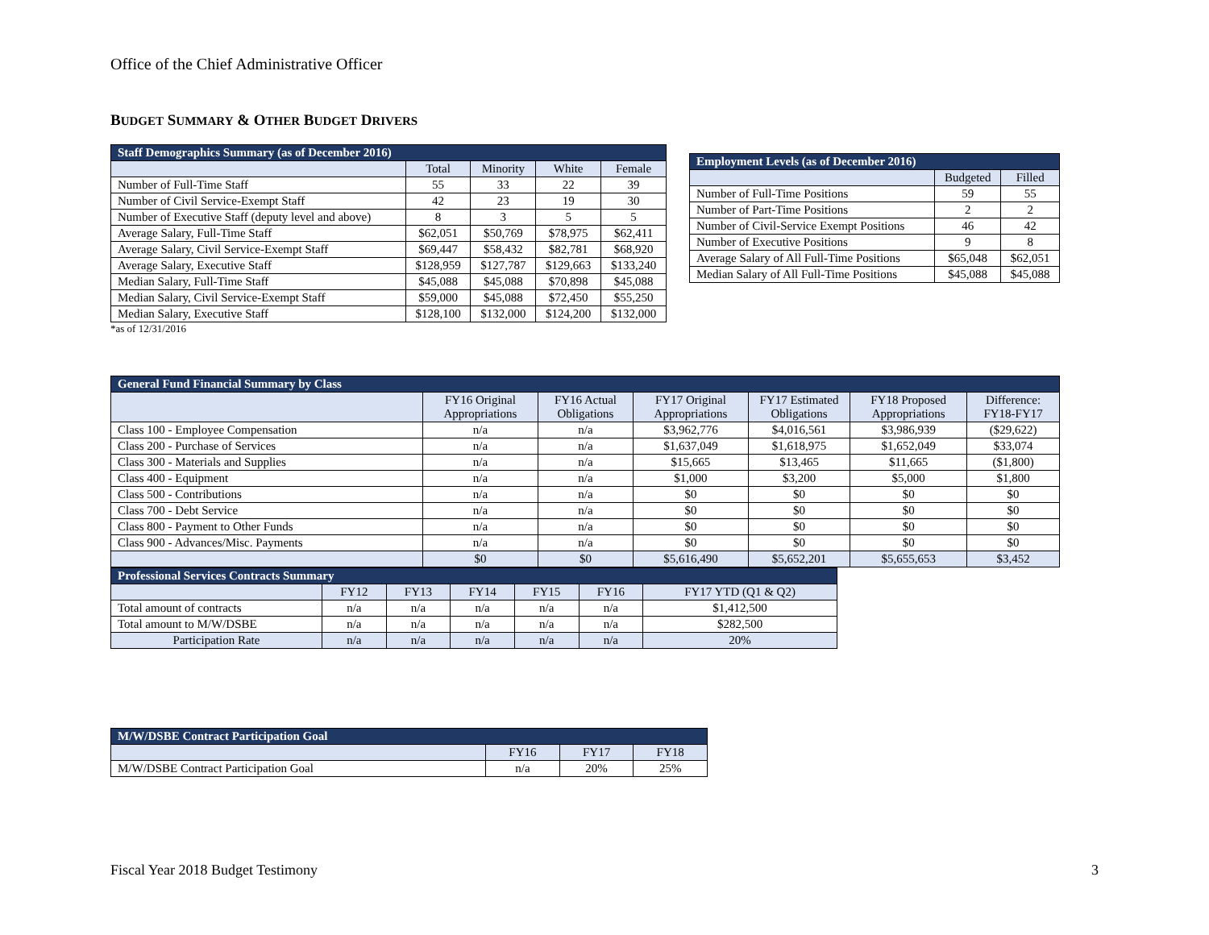Office of the Chief Administrative Officer
BUDGET SUMMARY & OTHER BUDGET DRIVERS
| Staff Demographics Summary (as of December 2016) | | | | |
| --- | --- | --- | --- | --- |
| | Total | Minority | White | Female |
| Number of Full-Time Staff | 55 | 33 | 22 | 39 |
| Number of Civil Service-Exempt Staff | 42 | 23 | 19 | 30 |
| Number of Executive Staff (deputy level and above) | 8 | 3 | 5 | 5 |
| Average Salary, Full-Time Staff | $62,051 | $50,769 | $78,975 | $62,411 |
| Average Salary, Civil Service-Exempt Staff | $69,447 | $58,432 | $82,781 | $68,920 |
| Average Salary, Executive Staff | $128,959 | $127,787 | $129,663 | $133,240 |
| Median Salary, Full-Time Staff | $45,088 | $45,088 | $70,898 | $45,088 |
| Median Salary, Civil Service-Exempt Staff | $59,000 | $45,088 | $72,450 | $55,250 |
| Median Salary, Executive Staff | $128,100 | $132,000 | $124,200 | $132,000 |
*as of 12/31/2016
| Employment Levels (as of December 2016) | | |
| --- | --- | --- |
| | Budgeted | Filled |
| Number of Full-Time Positions | 59 | 55 |
| Number of Part-Time Positions | 2 | 2 |
| Number of Civil-Service Exempt Positions | 46 | 42 |
| Number of Executive Positions | 9 | 8 |
| Average Salary of All Full-Time Positions | $65,048 | $62,051 |
| Median Salary of All Full-Time Positions | $45,088 | $45,088 |
| General Fund Financial Summary by Class | | | | | | |
| --- | --- | --- | --- | --- | --- | --- |
| | FY16 Original Appropriations | FY16 Actual Obligations | FY17 Original Appropriations | FY17 Estimated Obligations | FY18 Proposed Appropriations | Difference: FY18-FY17 |
| Class 100 - Employee Compensation | n/a | n/a | $3,962,776 | $4,016,561 | $3,986,939 | ($29,622) |
| Class 200 - Purchase of Services | n/a | n/a | $1,637,049 | $1,618,975 | $1,652,049 | $33,074 |
| Class 300 - Materials and Supplies | n/a | n/a | $15,665 | $13,465 | $11,665 | ($1,800) |
| Class 400 - Equipment | n/a | n/a | $1,000 | $3,200 | $5,000 | $1,800 |
| Class 500 - Contributions | n/a | n/a | $0 | $0 | $0 | $0 |
| Class 700 - Debt Service | n/a | n/a | $0 | $0 | $0 | $0 |
| Class 800 - Payment to Other Funds | n/a | n/a | $0 | $0 | $0 | $0 |
| Class 900 - Advances/Misc. Payments | n/a | n/a | $0 | $0 | $0 | $0 |
| | $0 | $0 | $5,616,490 | $5,652,201 | $5,655,653 | $3,452 |
| Professional Services Contracts Summary | | | | | | |
| --- | --- | --- | --- | --- | --- | --- |
| | FY12 | FY13 | FY14 | FY15 | FY16 | FY17 YTD (Q1 & Q2) |
| Total amount of contracts | n/a | n/a | n/a | n/a | n/a | $1,412,500 |
| Total amount to M/W/DSBE | n/a | n/a | n/a | n/a | n/a | $282,500 |
| Participation Rate | n/a | n/a | n/a | n/a | n/a | 20% |
| M/W/DSBE Contract Participation Goal | | | |
| --- | --- | --- | --- |
| | FY16 | FY17 | FY18 |
| M/W/DSBE Contract Participation Goal | n/a | 20% | 25% |
Fiscal Year 2018 Budget Testimony
3